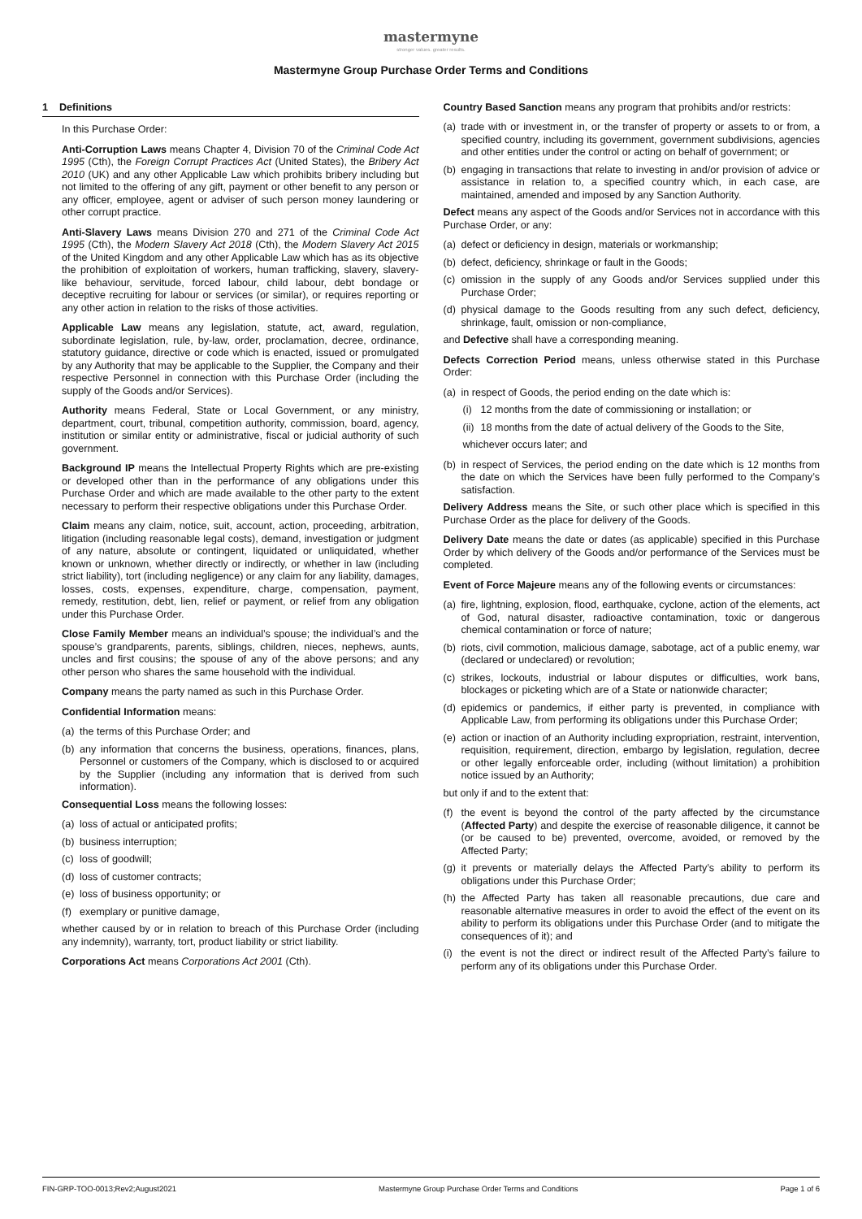mastermyne
stronger values. greater results.
Mastermyne Group Purchase Order Terms and Conditions
1 Definitions
In this Purchase Order:
Anti-Corruption Laws means Chapter 4, Division 70 of the Criminal Code Act 1995 (Cth), the Foreign Corrupt Practices Act (United States), the Bribery Act 2010 (UK) and any other Applicable Law which prohibits bribery including but not limited to the offering of any gift, payment or other benefit to any person or any officer, employee, agent or adviser of such person money laundering or other corrupt practice.
Anti-Slavery Laws means Division 270 and 271 of the Criminal Code Act 1995 (Cth), the Modern Slavery Act 2018 (Cth), the Modern Slavery Act 2015 of the United Kingdom and any other Applicable Law which has as its objective the prohibition of exploitation of workers, human trafficking, slavery, slavery-like behaviour, servitude, forced labour, child labour, debt bondage or deceptive recruiting for labour or services (or similar), or requires reporting or any other action in relation to the risks of those activities.
Applicable Law means any legislation, statute, act, award, regulation, subordinate legislation, rule, by-law, order, proclamation, decree, ordinance, statutory guidance, directive or code which is enacted, issued or promulgated by any Authority that may be applicable to the Supplier, the Company and their respective Personnel in connection with this Purchase Order (including the supply of the Goods and/or Services).
Authority means Federal, State or Local Government, or any ministry, department, court, tribunal, competition authority, commission, board, agency, institution or similar entity or administrative, fiscal or judicial authority of such government.
Background IP means the Intellectual Property Rights which are pre-existing or developed other than in the performance of any obligations under this Purchase Order and which are made available to the other party to the extent necessary to perform their respective obligations under this Purchase Order.
Claim means any claim, notice, suit, account, action, proceeding, arbitration, litigation (including reasonable legal costs), demand, investigation or judgment of any nature, absolute or contingent, liquidated or unliquidated, whether known or unknown, whether directly or indirectly, or whether in law (including strict liability), tort (including negligence) or any claim for any liability, damages, losses, costs, expenses, expenditure, charge, compensation, payment, remedy, restitution, debt, lien, relief or payment, or relief from any obligation under this Purchase Order.
Close Family Member means an individual’s spouse; the individual’s and the spouse’s grandparents, parents, siblings, children, nieces, nephews, aunts, uncles and first cousins; the spouse of any of the above persons; and any other person who shares the same household with the individual.
Company means the party named as such in this Purchase Order.
Confidential Information means:
(a) the terms of this Purchase Order; and
(b) any information that concerns the business, operations, finances, plans, Personnel or customers of the Company, which is disclosed to or acquired by the Supplier (including any information that is derived from such information).
Consequential Loss means the following losses:
(a) loss of actual or anticipated profits;
(b) business interruption;
(c) loss of goodwill;
(d) loss of customer contracts;
(e) loss of business opportunity; or
(f) exemplary or punitive damage,
whether caused by or in relation to breach of this Purchase Order (including any indemnity), warranty, tort, product liability or strict liability.
Corporations Act means Corporations Act 2001 (Cth).
Country Based Sanction means any program that prohibits and/or restricts:
(a) trade with or investment in, or the transfer of property or assets to or from, a specified country, including its government, government subdivisions, agencies and other entities under the control or acting on behalf of government; or
(b) engaging in transactions that relate to investing in and/or provision of advice or assistance in relation to, a specified country which, in each case, are maintained, amended and imposed by any Sanction Authority.
Defect means any aspect of the Goods and/or Services not in accordance with this Purchase Order, or any:
(a) defect or deficiency in design, materials or workmanship;
(b) defect, deficiency, shrinkage or fault in the Goods;
(c) omission in the supply of any Goods and/or Services supplied under this Purchase Order;
(d) physical damage to the Goods resulting from any such defect, deficiency, shrinkage, fault, omission or non-compliance,
and Defective shall have a corresponding meaning.
Defects Correction Period means, unless otherwise stated in this Purchase Order:
(a) in respect of Goods, the period ending on the date which is:
(i) 12 months from the date of commissioning or installation; or
(ii) 18 months from the date of actual delivery of the Goods to the Site,
whichever occurs later; and
(b) in respect of Services, the period ending on the date which is 12 months from the date on which the Services have been fully performed to the Company’s satisfaction.
Delivery Address means the Site, or such other place which is specified in this Purchase Order as the place for delivery of the Goods.
Delivery Date means the date or dates (as applicable) specified in this Purchase Order by which delivery of the Goods and/or performance of the Services must be completed.
Event of Force Majeure means any of the following events or circumstances:
(a) fire, lightning, explosion, flood, earthquake, cyclone, action of the elements, act of God, natural disaster, radioactive contamination, toxic or dangerous chemical contamination or force of nature;
(b) riots, civil commotion, malicious damage, sabotage, act of a public enemy, war (declared or undeclared) or revolution;
(c) strikes, lockouts, industrial or labour disputes or difficulties, work bans, blockages or picketing which are of a State or nationwide character;
(d) epidemics or pandemics, if either party is prevented, in compliance with Applicable Law, from performing its obligations under this Purchase Order;
(e) action or inaction of an Authority including expropriation, restraint, intervention, requisition, requirement, direction, embargo by legislation, regulation, decree or other legally enforceable order, including (without limitation) a prohibition notice issued by an Authority;
but only if and to the extent that:
(f) the event is beyond the control of the party affected by the circumstance (Affected Party) and despite the exercise of reasonable diligence, it cannot be (or be caused to be) prevented, overcome, avoided, or removed by the Affected Party;
(g) it prevents or materially delays the Affected Party’s ability to perform its obligations under this Purchase Order;
(h) the Affected Party has taken all reasonable precautions, due care and reasonable alternative measures in order to avoid the effect of the event on its ability to perform its obligations under this Purchase Order (and to mitigate the consequences of it); and
(i) the event is not the direct or indirect result of the Affected Party’s failure to perform any of its obligations under this Purchase Order.
FIN-GRP-TOO-0013;Rev2;August2021 Mastermyne Group Purchase Order Terms and Conditions Page 1 of 6